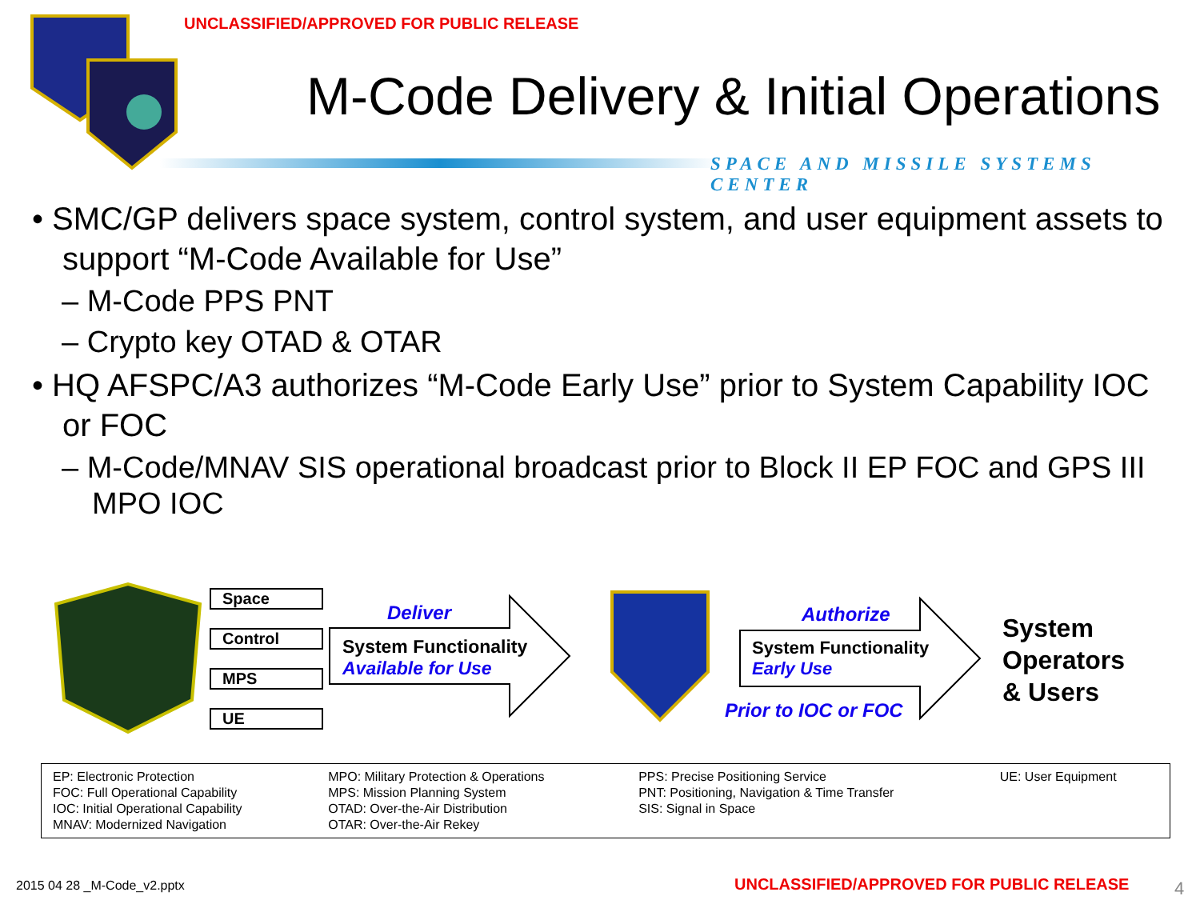UNCLASSIFIED/APPROVED FOR PUBLIC RELEASE
M-Code Delivery & Initial Operations
SPACE AND MISSILE SYSTEMS CENTER
• SMC/GP delivers space system, control system, and user equipment assets to support “M-Code Available for Use”
– M-Code PPS PNT
– Crypto key OTAD & OTAR
• HQ AFSPC/A3 authorizes “M-Code Early Use” prior to System Capability IOC or FOC
– M-Code/MNAV SIS operational broadcast prior to Block II EP FOC and GPS III MPO IOC
Space
Control
MPS
UE
Deliver
System Functionality
Available for Use
Authorize
System Functionality
Early Use
Prior to IOC or FOC
System
Operators
& Users
| EP: Electronic Protection FOC: Full Operational Capability IOC: Initial Operational Capability MNAV: Modernized Navigation | MPO: Military Protection & Operations MPS: Mission Planning System OTAD: Over-the-Air Distribution OTAR: Over-the-Air Rekey | PPS: Precise Positioning Service PNT: Positioning, Navigation & Time Transfer SIS: Signal in Space | UE: User Equipment |
2015 04 28 _M-Code_v2.pptx
UNCLASSIFIED/APPROVED FOR PUBLIC RELEASE
4